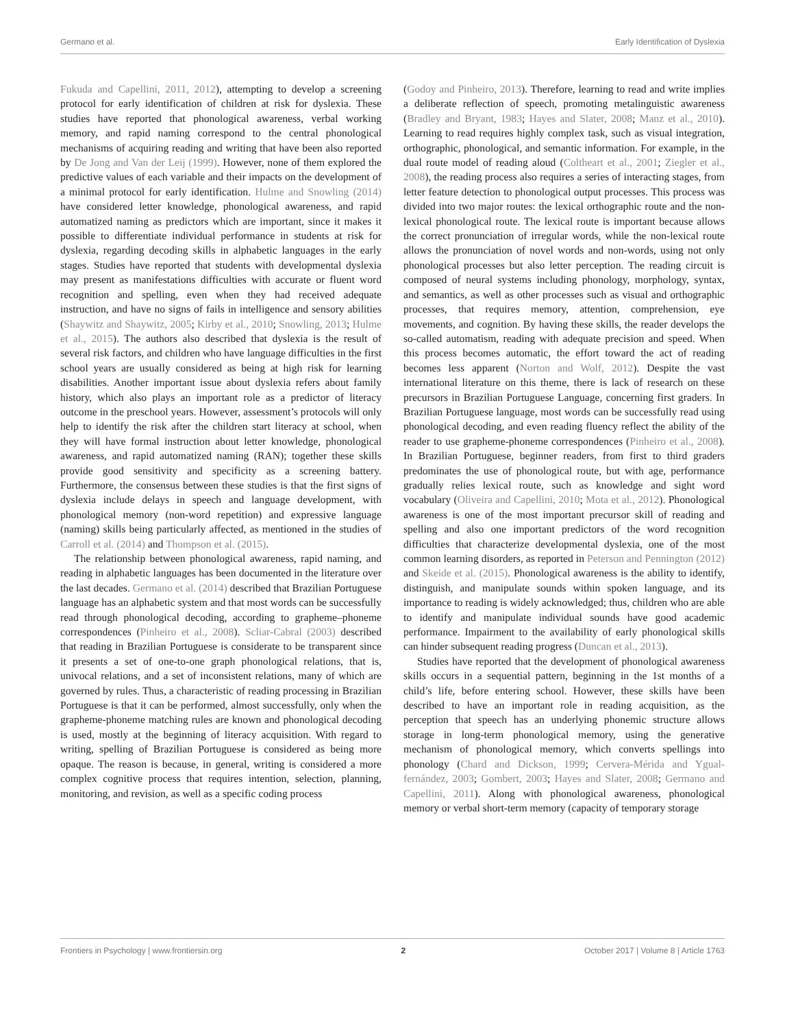Germano et al. Early Identification of Dyslexia
Fukuda and Capellini, 2011, 2012), attempting to develop a screening protocol for early identification of children at risk for dyslexia. These studies have reported that phonological awareness, verbal working memory, and rapid naming correspond to the central phonological mechanisms of acquiring reading and writing that have been also reported by De Jong and Van der Leij (1999). However, none of them explored the predictive values of each variable and their impacts on the development of a minimal protocol for early identification. Hulme and Snowling (2014) have considered letter knowledge, phonological awareness, and rapid automatized naming as predictors which are important, since it makes it possible to differentiate individual performance in students at risk for dyslexia, regarding decoding skills in alphabetic languages in the early stages. Studies have reported that students with developmental dyslexia may present as manifestations difficulties with accurate or fluent word recognition and spelling, even when they had received adequate instruction, and have no signs of fails in intelligence and sensory abilities (Shaywitz and Shaywitz, 2005; Kirby et al., 2010; Snowling, 2013; Hulme et al., 2015). The authors also described that dyslexia is the result of several risk factors, and children who have language difficulties in the first school years are usually considered as being at high risk for learning disabilities. Another important issue about dyslexia refers about family history, which also plays an important role as a predictor of literacy outcome in the preschool years. However, assessment’s protocols will only help to identify the risk after the children start literacy at school, when they will have formal instruction about letter knowledge, phonological awareness, and rapid automatized naming (RAN); together these skills provide good sensitivity and specificity as a screening battery. Furthermore, the consensus between these studies is that the first signs of dyslexia include delays in speech and language development, with phonological memory (non-word repetition) and expressive language (naming) skills being particularly affected, as mentioned in the studies of Carroll et al. (2014) and Thompson et al. (2015).
The relationship between phonological awareness, rapid naming, and reading in alphabetic languages has been documented in the literature over the last decades. Germano et al. (2014) described that Brazilian Portuguese language has an alphabetic system and that most words can be successfully read through phonological decoding, according to grapheme–phoneme correspondences (Pinheiro et al., 2008). Scliar-Cabral (2003) described that reading in Brazilian Portuguese is considerate to be transparent since it presents a set of one-to-one graph phonological relations, that is, univocal relations, and a set of inconsistent relations, many of which are governed by rules. Thus, a characteristic of reading processing in Brazilian Portuguese is that it can be performed, almost successfully, only when the grapheme-phoneme matching rules are known and phonological decoding is used, mostly at the beginning of literacy acquisition. With regard to writing, spelling of Brazilian Portuguese is considered as being more opaque. The reason is because, in general, writing is considered a more complex cognitive process that requires intention, selection, planning, monitoring, and revision, as well as a specific coding process
(Godoy and Pinheiro, 2013). Therefore, learning to read and write implies a deliberate reflection of speech, promoting metalinguistic awareness (Bradley and Bryant, 1983; Hayes and Slater, 2008; Manz et al., 2010). Learning to read requires highly complex task, such as visual integration, orthographic, phonological, and semantic information. For example, in the dual route model of reading aloud (Coltheart et al., 2001; Ziegler et al., 2008), the reading process also requires a series of interacting stages, from letter feature detection to phonological output processes. This process was divided into two major routes: the lexical orthographic route and the non-lexical phonological route. The lexical route is important because allows the correct pronunciation of irregular words, while the non-lexical route allows the pronunciation of novel words and non-words, using not only phonological processes but also letter perception. The reading circuit is composed of neural systems including phonology, morphology, syntax, and semantics, as well as other processes such as visual and orthographic processes, that requires memory, attention, comprehension, eye movements, and cognition. By having these skills, the reader develops the so-called automatism, reading with adequate precision and speed. When this process becomes automatic, the effort toward the act of reading becomes less apparent (Norton and Wolf, 2012). Despite the vast international literature on this theme, there is lack of research on these precursors in Brazilian Portuguese Language, concerning first graders. In Brazilian Portuguese language, most words can be successfully read using phonological decoding, and even reading fluency reflect the ability of the reader to use grapheme-phoneme correspondences (Pinheiro et al., 2008). In Brazilian Portuguese, beginner readers, from first to third graders predominates the use of phonological route, but with age, performance gradually relies lexical route, such as knowledge and sight word vocabulary (Oliveira and Capellini, 2010; Mota et al., 2012). Phonological awareness is one of the most important precursor skill of reading and spelling and also one important predictors of the word recognition difficulties that characterize developmental dyslexia, one of the most common learning disorders, as reported in Peterson and Pennington (2012) and Skeide et al. (2015). Phonological awareness is the ability to identify, distinguish, and manipulate sounds within spoken language, and its importance to reading is widely acknowledged; thus, children who are able to identify and manipulate individual sounds have good academic performance. Impairment to the availability of early phonological skills can hinder subsequent reading progress (Duncan et al., 2013).
Studies have reported that the development of phonological awareness skills occurs in a sequential pattern, beginning in the 1st months of a child’s life, before entering school. However, these skills have been described to have an important role in reading acquisition, as the perception that speech has an underlying phonemic structure allows storage in long-term phonological memory, using the generative mechanism of phonological memory, which converts spellings into phonology (Chard and Dickson, 1999; Cervera-Mérida and Ygual-fernández, 2003; Gombert, 2003; Hayes and Slater, 2008; Germano and Capellini, 2011). Along with phonological awareness, phonological memory or verbal short-term memory (capacity of temporary storage
Frontiers in Psychology | www.frontiersin.org 2 October 2017 | Volume 8 | Article 1763